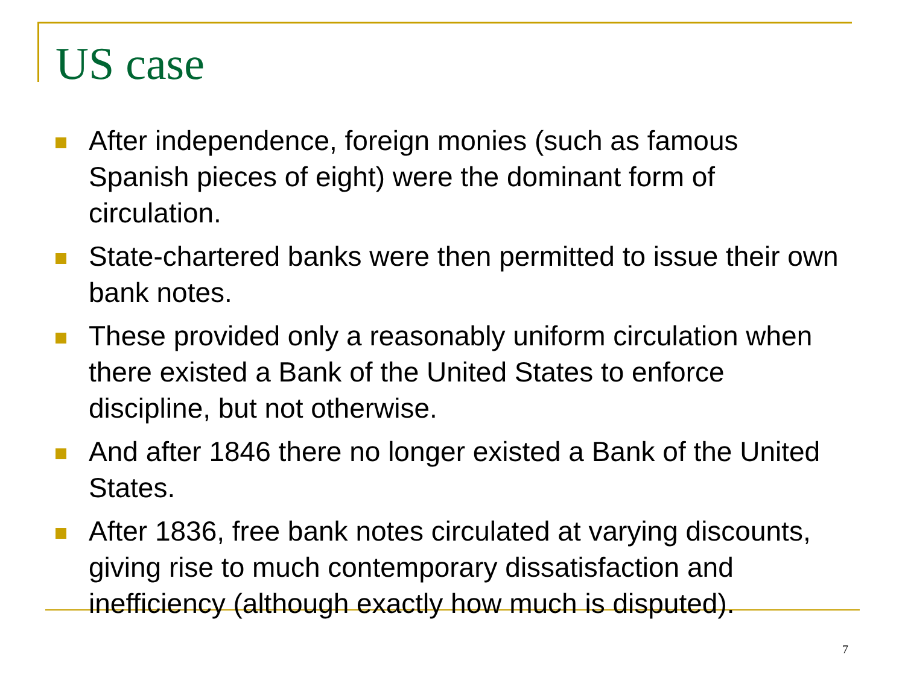US case
After independence, foreign monies (such as famous Spanish pieces of eight) were the dominant form of circulation.
State-chartered banks were then permitted to issue their own bank notes.
These provided only a reasonably uniform circulation when there existed a Bank of the United States to enforce discipline, but not otherwise.
And after 1846 there no longer existed a Bank of the United States.
After 1836, free bank notes circulated at varying discounts, giving rise to much contemporary dissatisfaction and inefficiency (although exactly how much is disputed).
7